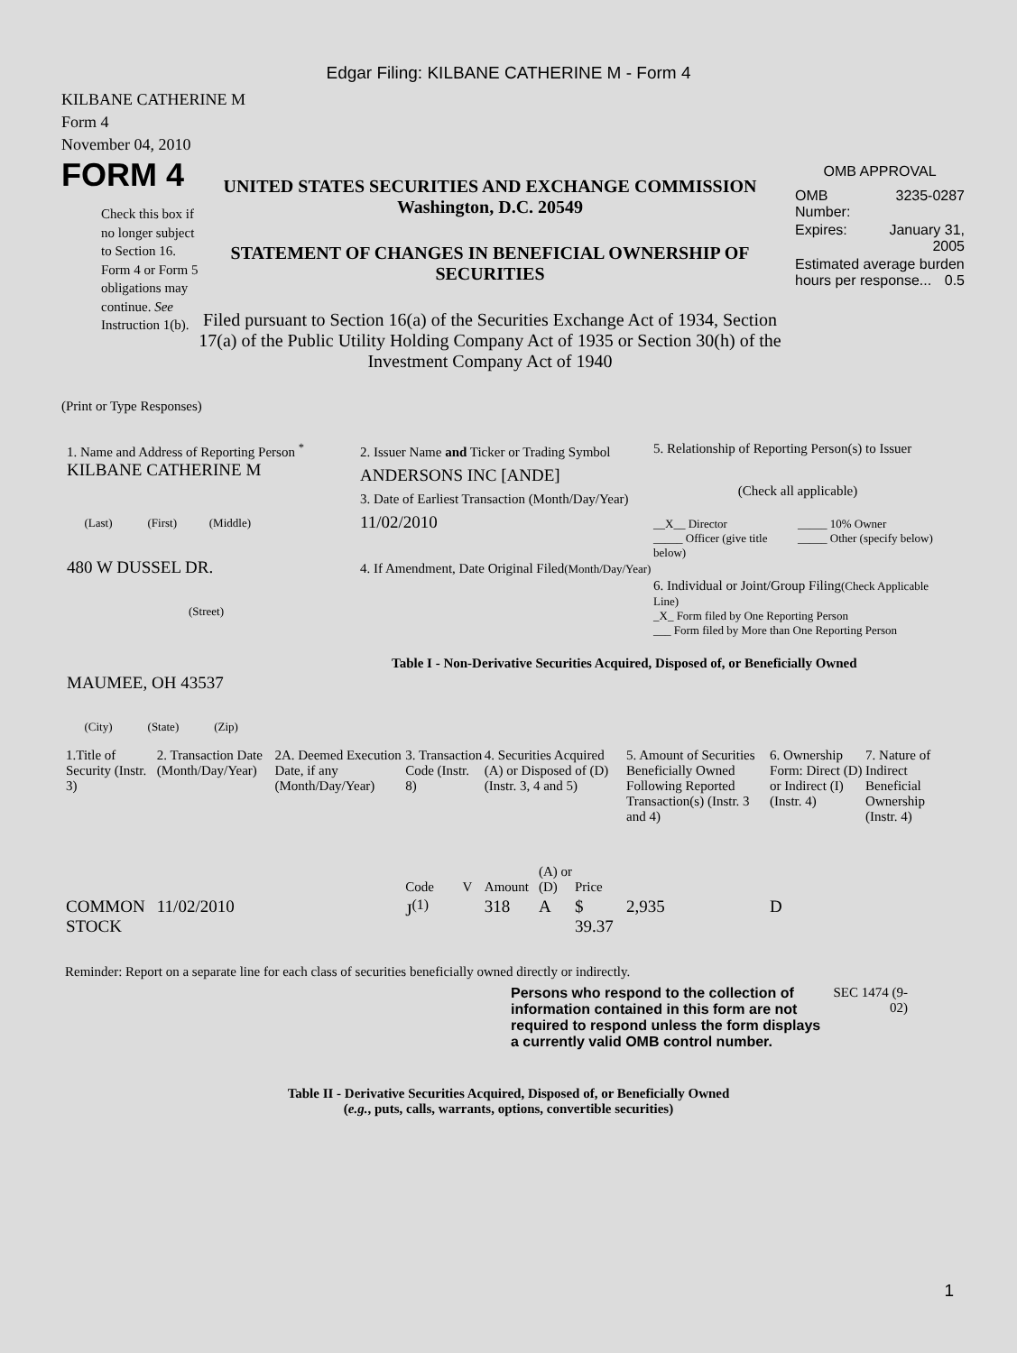Edgar Filing: KILBANE CATHERINE M - Form 4
KILBANE CATHERINE M
Form 4
November 04, 2010
FORM 4
Check this box if no longer subject to Section 16. Form 4 or Form 5 obligations may continue. See Instruction 1(b).
UNITED STATES SECURITIES AND EXCHANGE COMMISSION
Washington, D.C. 20549
STATEMENT OF CHANGES IN BENEFICIAL OWNERSHIP OF SECURITIES
Filed pursuant to Section 16(a) of the Securities Exchange Act of 1934, Section 17(a) of the Public Utility Holding Company Act of 1935 or Section 30(h) of the Investment Company Act of 1940
OMB APPROVAL
| OMB Number: | 3235-0287 |
| Expires: | January 31, 2005 |
| Estimated average burden hours per response... 0.5 | |
(Print or Type Responses)
1. Name and Address of Reporting Person <sup>*</sup>
KILBANE CATHERINE M
(Last) (First) (Middle)
480 W DUSSEL DR.
(Street)
MAUMEE, OH 43537
(City) (State) (Zip)
2. Issuer Name and Ticker or Trading Symbol
ANDERSONS INC [ANDE]
3. Date of Earliest Transaction (Month/Day/Year)
11/02/2010
4. If Amendment, Date Original Filed(Month/Day/Year)
5. Relationship of Reporting Person(s) to Issuer
(Check all applicable)
__X__ Director
_____ Officer (give title below)
_____ 10% Owner
_____ Other (specify below)
6. Individual or Joint/Group Filing(Check Applicable Line)
_X_ Form filed by One Reporting Person
___ Form filed by More than One Reporting Person
Table I - Non-Derivative Securities Acquired, Disposed of, or Beneficially Owned
| 1.Title of Security (Instr. 3) | 2. Transaction Date (Month/Day/Year) | 2A. Deemed Execution Date, if any (Month/Day/Year) | 3. Transaction Code (Instr. 8) | | 4. Securities Acquired (A) or Disposed of (D) (Instr. 3, 4 and 5) | | | 5. Amount of Securities Beneficially Owned Following Reported Transaction(s) (Instr. 3 and 4) | 6. Ownership Form: Direct (D) or Indirect (I) (Instr. 4) | 7. Nature of Indirect Beneficial Ownership (Instr. 4) |
| --- | --- | --- | --- | --- | --- | --- | --- | --- | --- | --- |
| | | | Code | V | Amount | (A) or (D) | Price | | | |
| COMMON STOCK | 11/02/2010 | | J<sup>(1)</sup> | | 318 | A | $ 39.37 | 2,935 | D | |
Reminder: Report on a separate line for each class of securities beneficially owned directly or indirectly.
Persons who respond to the collection of information contained in this form are not required to respond unless the form displays a currently valid OMB control number.
SEC 1474 (9-02)
Table II - Derivative Securities Acquired, Disposed of, or Beneficially Owned
(e.g., puts, calls, warrants, options, convertible securities)
1